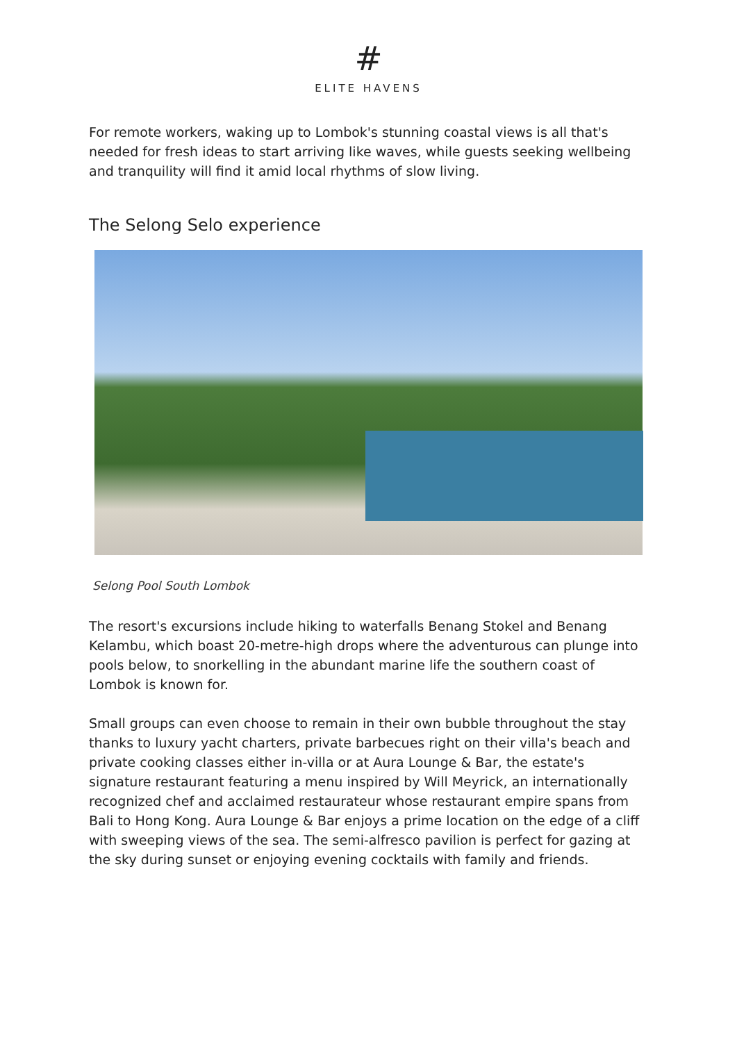#
ELITE HAVENS
For remote workers, waking up to Lombok's stunning coastal views is all that's needed for fresh ideas to start arriving like waves, while guests seeking wellbeing and tranquility will find it amid local rhythms of slow living.
The Selong Selo experience
Selong Pool South Lombok
The resort's excursions include hiking to waterfalls Benang Stokel and Benang Kelambu, which boast 20-metre-high drops where the adventurous can plunge into pools below, to snorkelling in the abundant marine life the southern coast of Lombok is known for.
Small groups can even choose to remain in their own bubble throughout the stay thanks to luxury yacht charters, private barbecues right on their villa's beach and private cooking classes either in-villa or at Aura Lounge & Bar, the estate's signature restaurant featuring a menu inspired by Will Meyrick, an internationally recognized chef and acclaimed restaurateur whose restaurant empire spans from Bali to Hong Kong. Aura Lounge & Bar enjoys a prime location on the edge of a cliff with sweeping views of the sea. The semi-alfresco pavilion is perfect for gazing at the sky during sunset or enjoying evening cocktails with family and friends.